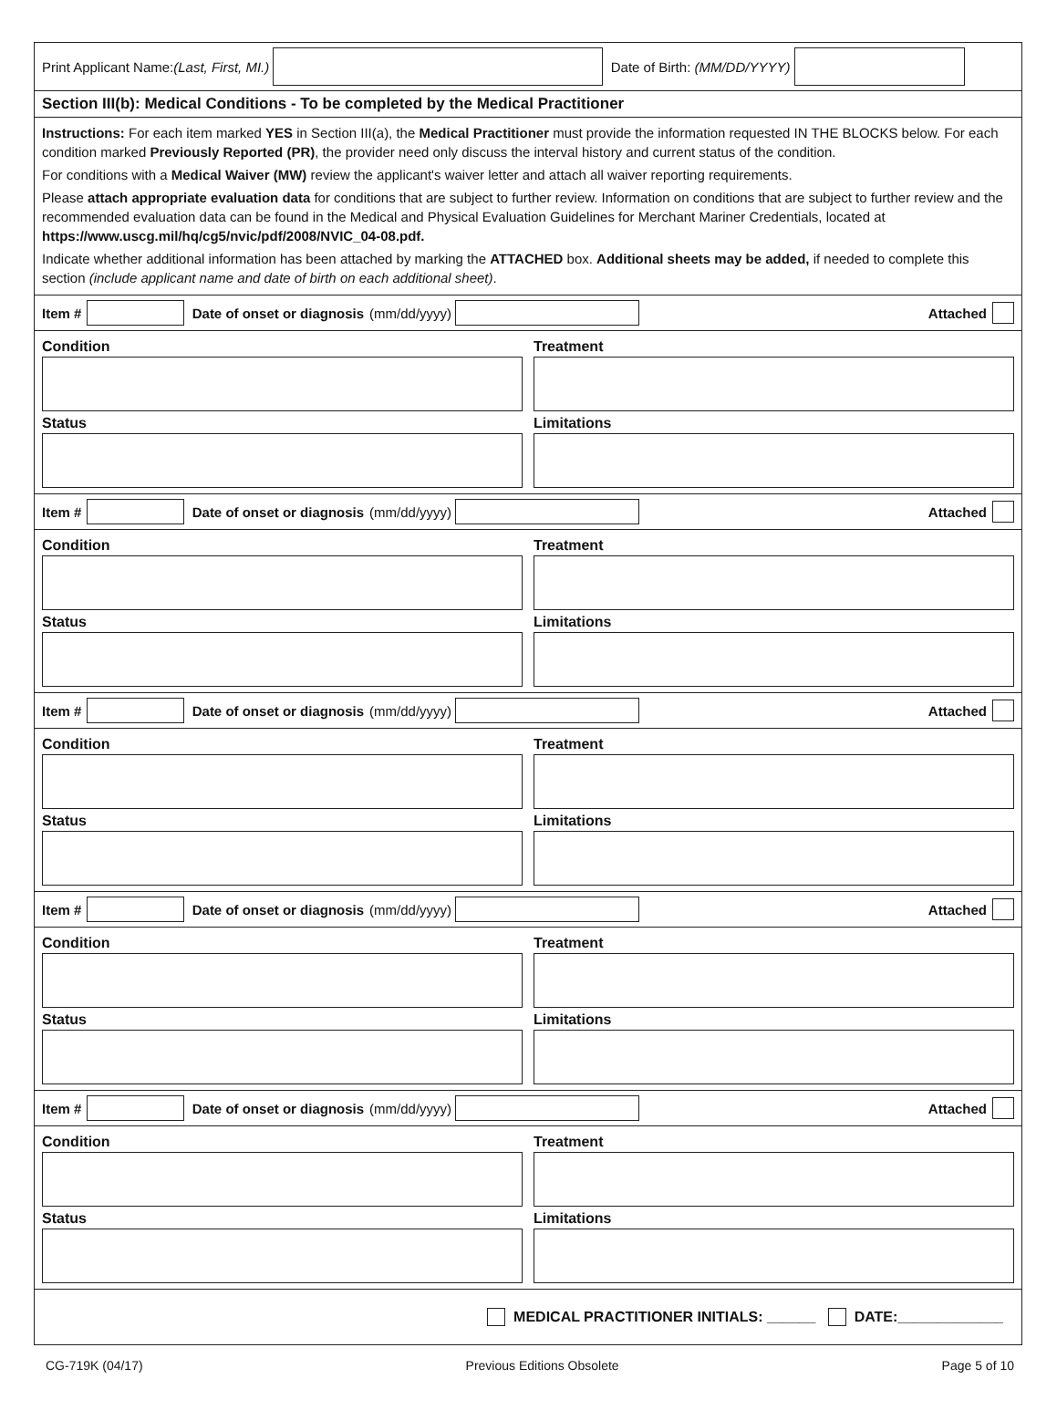Print Applicant Name: (Last, First, MI.) Date of Birth: (MM/DD/YYYY)
Section III(b): Medical Conditions - To be completed by the Medical Practitioner
Instructions: For each item marked YES in Section III(a), the Medical Practitioner must provide the information requested IN THE BLOCKS below. For each condition marked Previously Reported (PR), the provider need only discuss the interval history and current status of the condition.
For conditions with a Medical Waiver (MW) review the applicant's waiver letter and attach all waiver reporting requirements.
Please attach appropriate evaluation data for conditions that are subject to further review. Information on conditions that are subject to further review and the recommended evaluation data can be found in the Medical and Physical Evaluation Guidelines for Merchant Mariner Credentials, located at https://www.uscg.mil/hq/cg5/nvic/pdf/2008/NVIC_04-08.pdf.
Indicate whether additional information has been attached by marking the ATTACHED box. Additional sheets may be added, if needed to complete this section (include applicant name and date of birth on each additional sheet).
Item # Date of onset or diagnosis (mm/dd/yyyy) Attached
Condition
Status
Treatment
Limitations
Item # Date of onset or diagnosis (mm/dd/yyyy) Attached
Condition
Status
Treatment
Limitations
Item # Date of onset or diagnosis (mm/dd/yyyy) Attached
Condition
Status
Treatment
Limitations
Item # Date of onset or diagnosis (mm/dd/yyyy) Attached
Condition
Status
Treatment
Limitations
Item # Date of onset or diagnosis (mm/dd/yyyy) Attached
Condition
Status
Treatment
Limitations
MEDICAL PRACTITIONER INITIALS: ______ DATE:_____________
CG-719K (04/17) Previous Editions Obsolete Page 5 of 10